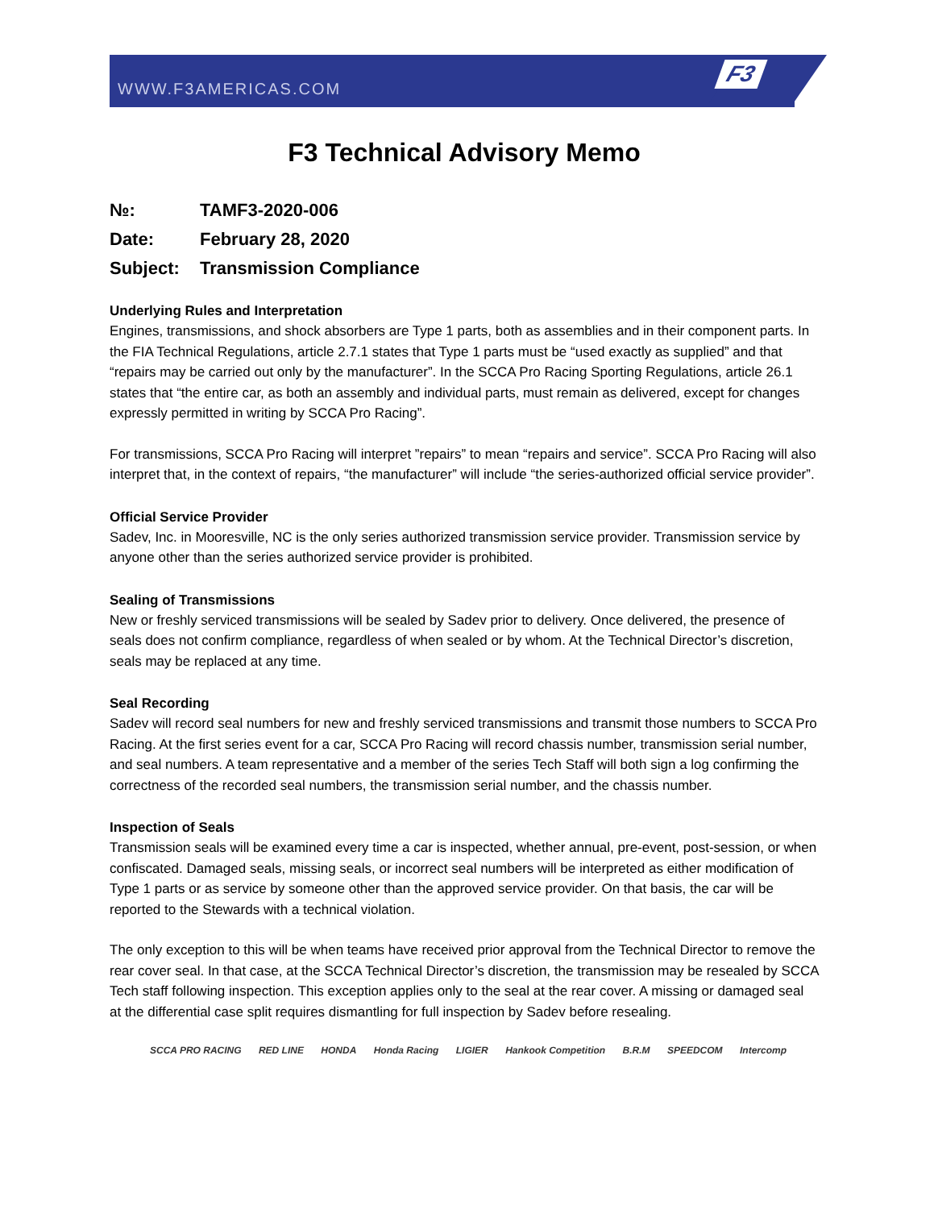WWW.F3AMERICAS.COM
F3
F3 Technical Advisory Memo
№: TAMF3-2020-006
Date: February 28, 2020
Subject: Transmission Compliance
Underlying Rules and Interpretation
Engines, transmissions, and shock absorbers are Type 1 parts, both as assemblies and in their component parts. In the FIA Technical Regulations, article 2.7.1 states that Type 1 parts must be “used exactly as supplied” and that “repairs may be carried out only by the manufacturer”. In the SCCA Pro Racing Sporting Regulations, article 26.1 states that “the entire car, as both an assembly and individual parts, must remain as delivered, except for changes expressly permitted in writing by SCCA Pro Racing”.
For transmissions, SCCA Pro Racing will interpret ”repairs” to mean “repairs and service”. SCCA Pro Racing will also interpret that, in the context of repairs, “the manufacturer” will include “the series-authorized official service provider”.
Official Service Provider
Sadev, Inc. in Mooresville, NC is the only series authorized transmission service provider. Transmission service by anyone other than the series authorized service provider is prohibited.
Sealing of Transmissions
New or freshly serviced transmissions will be sealed by Sadev prior to delivery. Once delivered, the presence of seals does not confirm compliance, regardless of when sealed or by whom. At the Technical Director’s discretion, seals may be replaced at any time.
Seal Recording
Sadev will record seal numbers for new and freshly serviced transmissions and transmit those numbers to SCCA Pro Racing. At the first series event for a car, SCCA Pro Racing will record chassis number, transmission serial number, and seal numbers. A team representative and a member of the series Tech Staff will both sign a log confirming the correctness of the recorded seal numbers, the transmission serial number, and the chassis number.
Inspection of Seals
Transmission seals will be examined every time a car is inspected, whether annual, pre-event, post-session, or when confiscated. Damaged seals, missing seals, or incorrect seal numbers will be interpreted as either modification of Type 1 parts or as service by someone other than the approved service provider. On that basis, the car will be reported to the Stewards with a technical violation.
The only exception to this will be when teams have received prior approval from the Technical Director to remove the rear cover seal. In that case, at the SCCA Technical Director’s discretion, the transmission may be resealed by SCCA Tech staff following inspection. This exception applies only to the seal at the rear cover. A missing or damaged seal at the differential case split requires dismantling for full inspection by Sadev before resealing.
SCCA PRO RACING RED LINE HONDA Honda Racing LIGIER Hankook Competition B.R.M SPEEDCOM Intercomp